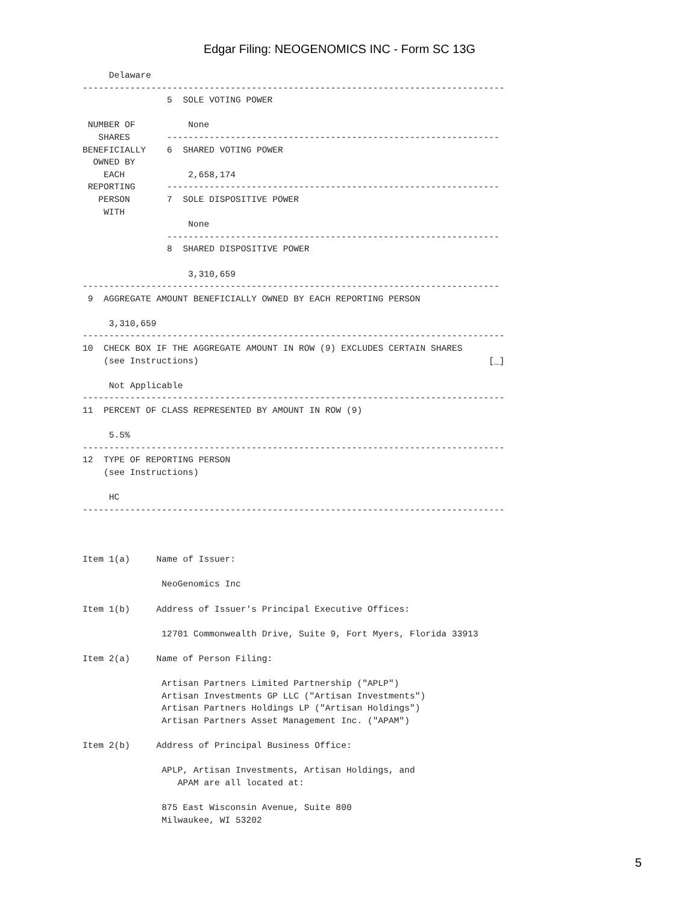Edgar Filing: NEOGENOMICS INC - Form SC 13G
     Delaware
--------------------------------------------------------------------------------
                5  SOLE VOTING POWER

 NUMBER OF          None
   SHARES       ---------------------------------------------------------------
BENEFICIALLY    6  SHARED VOTING POWER
  OWNED BY
    EACH            2,658,174
 REPORTING      ---------------------------------------------------------------
   PERSON       7  SOLE DISPOSITIVE POWER
    WITH
                    None
                ---------------------------------------------------------------
                8  SHARED DISPOSITIVE POWER

                    3,310,659
-------------------------------------------------------------------------------
 9  AGGREGATE AMOUNT BENEFICIALLY OWNED BY EACH REPORTING PERSON

     3,310,659
--------------------------------------------------------------------------------
10  CHECK BOX IF THE AGGREGATE AMOUNT IN ROW (9) EXCLUDES CERTAIN SHARES
    (see Instructions)                                                       [_]

     Not Applicable
--------------------------------------------------------------------------------
11  PERCENT OF CLASS REPRESENTED BY AMOUNT IN ROW (9)

     5.5%
--------------------------------------------------------------------------------
12  TYPE OF REPORTING PERSON
    (see Instructions)

     HC
--------------------------------------------------------------------------------



Item 1(a)     Name of Issuer:

               NeoGenomics Inc

Item 1(b)     Address of Issuer's Principal Executive Offices:

               12701 Commonwealth Drive, Suite 9, Fort Myers, Florida 33913

Item 2(a)     Name of Person Filing:

               Artisan Partners Limited Partnership ("APLP")
               Artisan Investments GP LLC ("Artisan Investments")
               Artisan Partners Holdings LP ("Artisan Holdings")
               Artisan Partners Asset Management Inc. ("APAM")

Item 2(b)     Address of Principal Business Office:

               APLP, Artisan Investments, Artisan Holdings, and
                  APAM are all located at:

               875 East Wisconsin Avenue, Suite 800
               Milwaukee, WI 53202
5